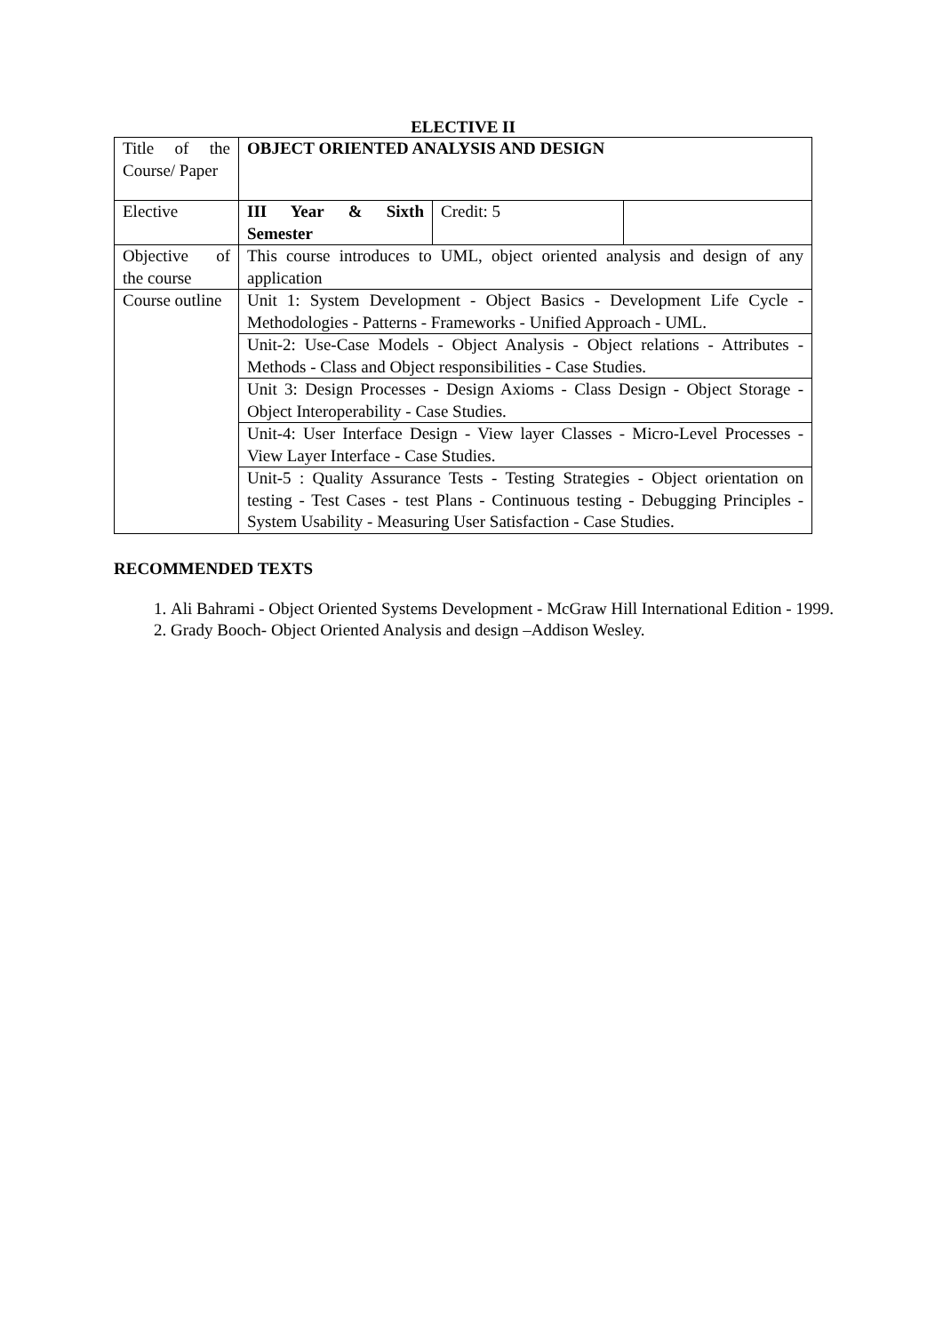ELECTIVE II
| Title of the Course/ Paper | OBJECT ORIENTED ANALYSIS AND DESIGN | | |
| Elective | III Year & Sixth Semester | Credit: 5 | |
| Objective of the course | This course introduces to UML, object oriented analysis and design of any application | | |
| Course outline | Unit 1: System Development - Object Basics - Development Life Cycle - Methodologies - Patterns - Frameworks - Unified Approach - UML. | | |
| | Unit-2: Use-Case Models - Object Analysis - Object relations - Attributes - Methods - Class and Object responsibilities - Case Studies. | | |
| | Unit 3: Design Processes - Design Axioms - Class Design - Object Storage - Object Interoperability - Case Studies. | | |
| | Unit-4: User Interface Design - View layer Classes - Micro-Level Processes - View Layer Interface - Case Studies. | | |
| | Unit-5 : Quality Assurance Tests - Testing Strategies - Object orientation on testing - Test Cases - test Plans - Continuous testing - Debugging Principles - System Usability - Measuring User Satisfaction - Case Studies. | | |
RECOMMENDED TEXTS
1. Ali Bahrami - Object Oriented Systems Development - McGraw Hill International Edition - 1999.
2. Grady Booch- Object Oriented Analysis and design –Addison Wesley.